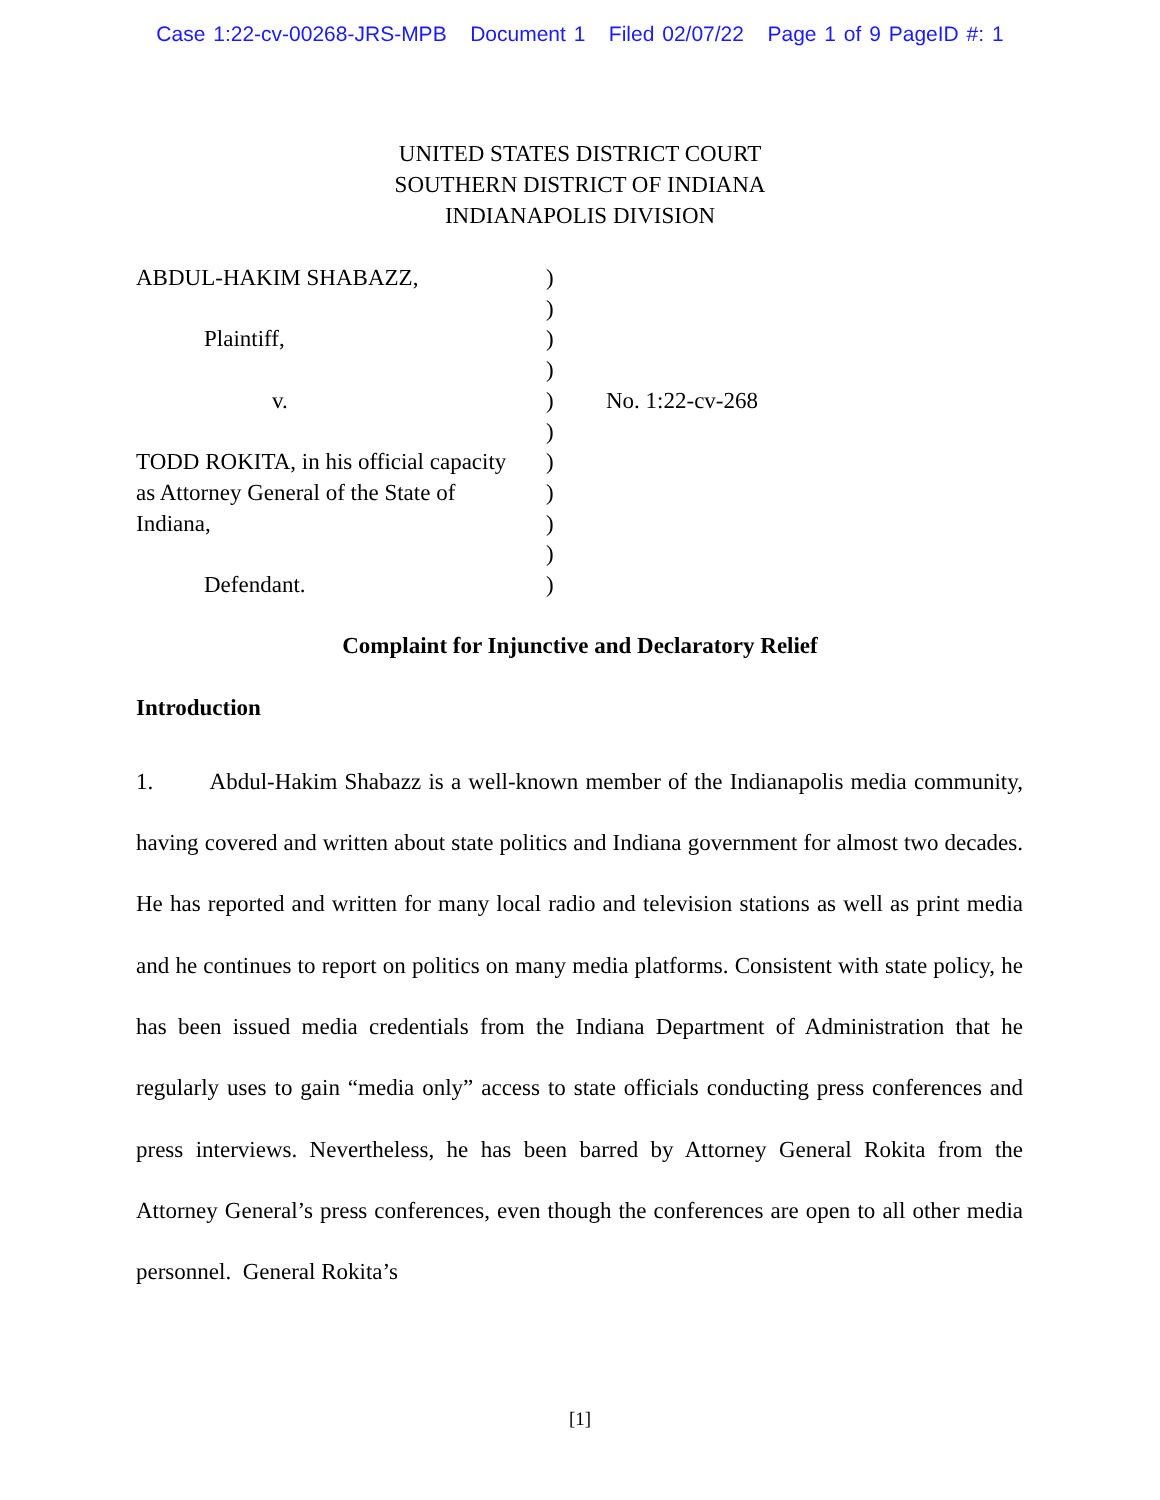Case 1:22-cv-00268-JRS-MPB Document 1 Filed 02/07/22 Page 1 of 9 PageID #: 1
UNITED STATES DISTRICT COURT
SOUTHERN DISTRICT OF INDIANA
INDIANAPOLIS DIVISION
ABDUL-HAKIM SHABAZZ,
Plaintiff,
v.
TODD ROKITA, in his official capacity
as Attorney General of the State of
Indiana,
Defendant.
)
)
)
)
)
)
)
)
)
)
)
No. 1:22-cv-268
Complaint for Injunctive and Declaratory Relief
Introduction
1. Abdul-Hakim Shabazz is a well-known member of the Indianapolis media community, having covered and written about state politics and Indiana government for almost two decades. He has reported and written for many local radio and television stations as well as print media and he continues to report on politics on many media platforms. Consistent with state policy, he has been issued media credentials from the Indiana Department of Administration that he regularly uses to gain “media only” access to state officials conducting press conferences and press interviews. Nevertheless, he has been barred by Attorney General Rokita from the Attorney General’s press conferences, even though the conferences are open to all other media personnel. General Rokita’s
[1]